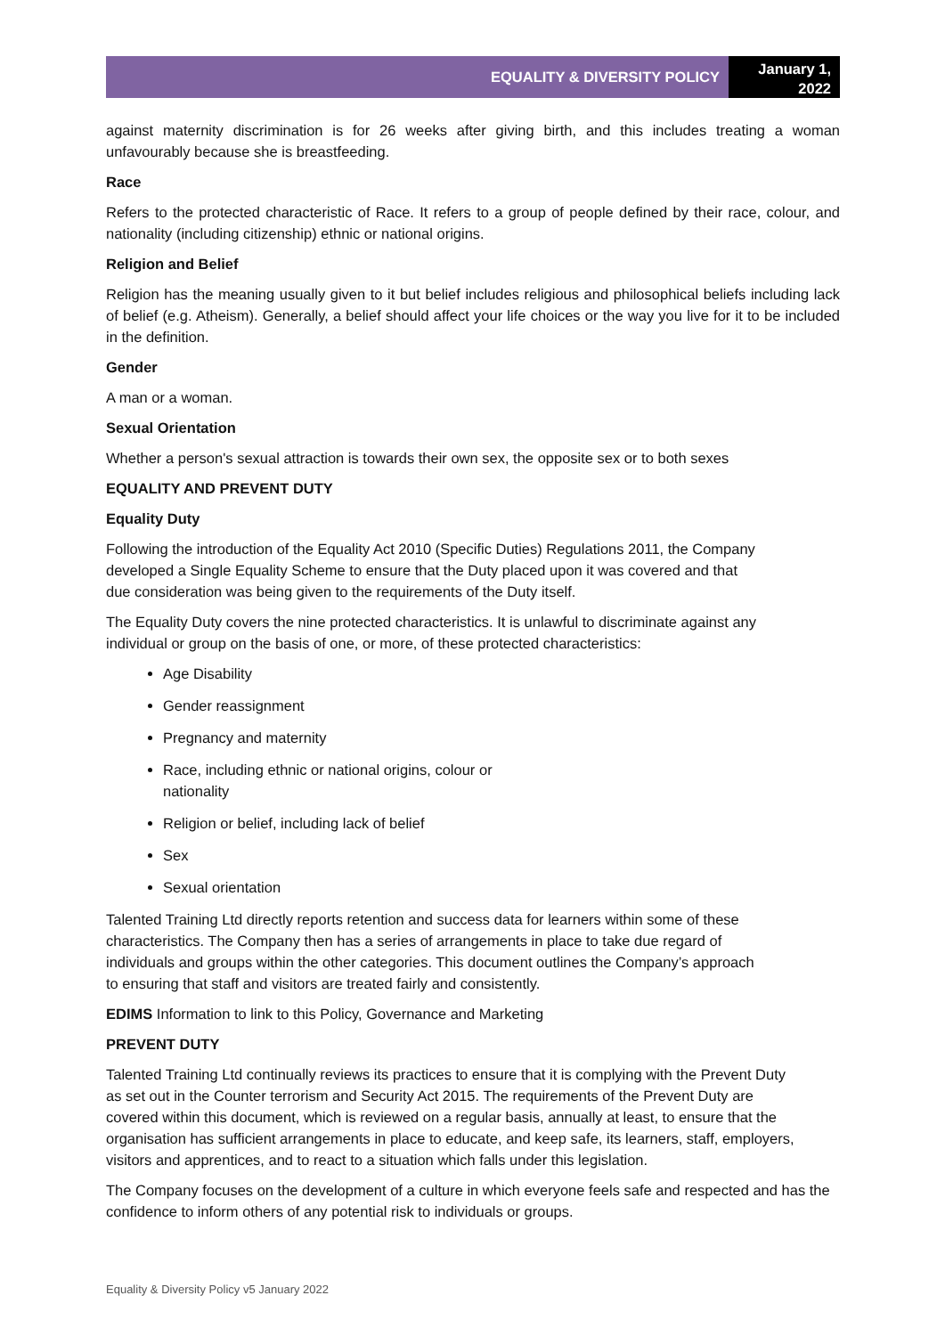EQUALITY & DIVERSITY POLICY
January 1, 2022
against maternity discrimination is for 26 weeks after giving birth, and this includes treating a woman unfavourably because she is breastfeeding.
Race
Refers to the protected characteristic of Race. It refers to a group of people defined by their race, colour, and nationality (including citizenship) ethnic or national origins.
Religion and Belief
Religion has the meaning usually given to it but belief includes religious and philosophical beliefs including lack of belief (e.g. Atheism). Generally, a belief should affect your life choices or the way you live for it to be included in the definition.
Gender
A man or a woman.
Sexual Orientation
Whether a person's sexual attraction is towards their own sex, the opposite sex or to both sexes
EQUALITY AND PREVENT DUTY
Equality Duty
Following the introduction of the Equality Act 2010 (Specific Duties) Regulations 2011, the Company developed a Single Equality Scheme to ensure that the Duty placed upon it was covered and that due consideration was being given to the requirements of the Duty itself.
The Equality Duty covers the nine protected characteristics. It is unlawful to discriminate against any individual or group on the basis of one, or more, of these protected characteristics:
Age Disability
Gender reassignment
Pregnancy and maternity
Race, including ethnic or national origins, colour or nationality
Religion or belief, including lack of belief
Sex
Sexual orientation
Talented Training Ltd directly reports retention and success data for learners within some of these characteristics. The Company then has a series of arrangements in place to take due regard of individuals and groups within the other categories. This document outlines the Company’s approach to ensuring that staff and visitors are treated fairly and consistently.
EDIMS Information to link to this Policy, Governance and Marketing
PREVENT DUTY
Talented Training Ltd continually reviews its practices to ensure that it is complying with the Prevent Duty as set out in the Counter terrorism and Security Act 2015. The requirements of the Prevent Duty are covered within this document, which is reviewed on a regular basis, annually at least, to ensure that the organisation has sufficient arrangements in place to educate, and keep safe, its learners, staff, employers, visitors and apprentices, and to react to a situation which falls under this legislation.
The Company focuses on the development of a culture in which everyone feels safe and respected and has the confidence to inform others of any potential risk to individuals or groups.
Equality & Diversity Policy v5 January 2022